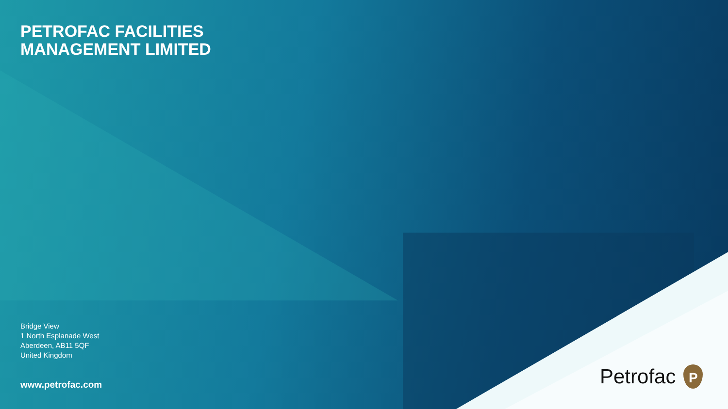PETROFAC FACILITIES
MANAGEMENT LIMITED
Bridge View
1 North Esplanade West
Aberdeen, AB11 5QF
United Kingdom
www.petrofac.com
Petrofac
P